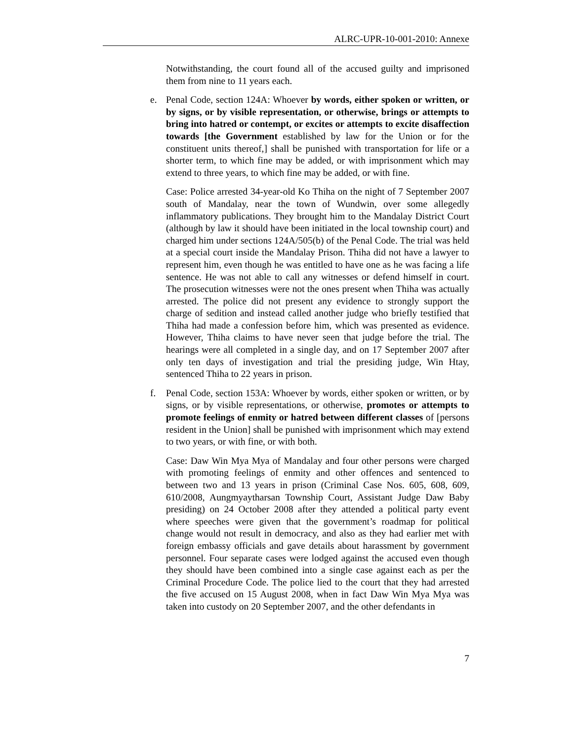ALRC-UPR-10-001-2010: Annexe
Notwithstanding, the court found all of the accused guilty and imprisoned them from nine to 11 years each.
e. Penal Code, section 124A: Whoever by words, either spoken or written, or by signs, or by visible representation, or otherwise, brings or attempts to bring into hatred or contempt, or excites or attempts to excite disaffection towards [the Government established by law for the Union or for the constituent units thereof,] shall be punished with transportation for life or a shorter term, to which fine may be added, or with imprisonment which may extend to three years, to which fine may be added, or with fine.
Case: Police arrested 34-year-old Ko Thiha on the night of 7 September 2007 south of Mandalay, near the town of Wundwin, over some allegedly inflammatory publications. They brought him to the Mandalay District Court (although by law it should have been initiated in the local township court) and charged him under sections 124A/505(b) of the Penal Code. The trial was held at a special court inside the Mandalay Prison. Thiha did not have a lawyer to represent him, even though he was entitled to have one as he was facing a life sentence. He was not able to call any witnesses or defend himself in court. The prosecution witnesses were not the ones present when Thiha was actually arrested. The police did not present any evidence to strongly support the charge of sedition and instead called another judge who briefly testified that Thiha had made a confession before him, which was presented as evidence. However, Thiha claims to have never seen that judge before the trial. The hearings were all completed in a single day, and on 17 September 2007 after only ten days of investigation and trial the presiding judge, Win Htay, sentenced Thiha to 22 years in prison.
f. Penal Code, section 153A: Whoever by words, either spoken or written, or by signs, or by visible representations, or otherwise, promotes or attempts to promote feelings of enmity or hatred between different classes of [persons resident in the Union] shall be punished with imprisonment which may extend to two years, or with fine, or with both.
Case: Daw Win Mya Mya of Mandalay and four other persons were charged with promoting feelings of enmity and other offences and sentenced to between two and 13 years in prison (Criminal Case Nos. 605, 608, 609, 610/2008, Aungmyaytharsan Township Court, Assistant Judge Daw Baby presiding) on 24 October 2008 after they attended a political party event where speeches were given that the government’s roadmap for political change would not result in democracy, and also as they had earlier met with foreign embassy officials and gave details about harassment by government personnel. Four separate cases were lodged against the accused even though they should have been combined into a single case against each as per the Criminal Procedure Code. The police lied to the court that they had arrested the five accused on 15 August 2008, when in fact Daw Win Mya Mya was taken into custody on 20 September 2007, and the other defendants in
7